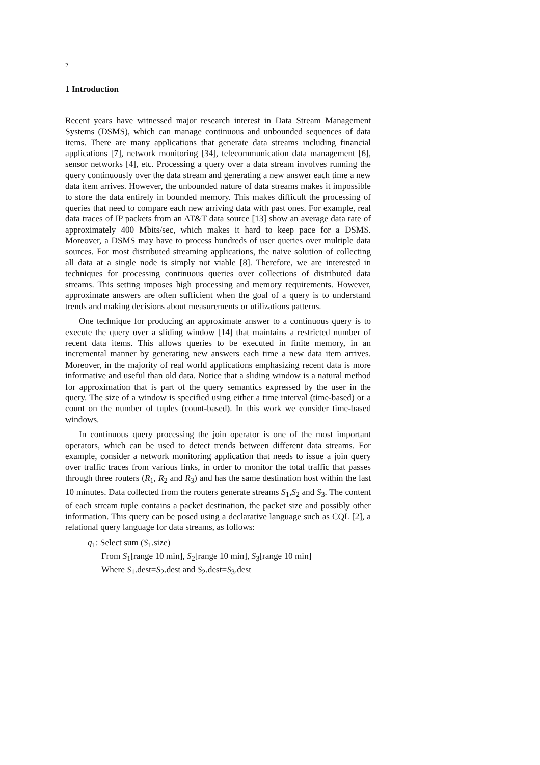2
1 Introduction
Recent years have witnessed major research interest in Data Stream Management Systems (DSMS), which can manage continuous and unbounded sequences of data items. There are many applications that generate data streams including financial applications [7], network monitoring [34], telecommunication data management [6], sensor networks [4], etc. Processing a query over a data stream involves running the query continuously over the data stream and generating a new answer each time a new data item arrives. However, the unbounded nature of data streams makes it impossible to store the data entirely in bounded memory. This makes difficult the processing of queries that need to compare each new arriving data with past ones. For example, real data traces of IP packets from an AT&T data source [13] show an average data rate of approximately 400 Mbits/sec, which makes it hard to keep pace for a DSMS. Moreover, a DSMS may have to process hundreds of user queries over multiple data sources. For most distributed streaming applications, the naive solution of collecting all data at a single node is simply not viable [8]. Therefore, we are interested in techniques for processing continuous queries over collections of distributed data streams. This setting imposes high processing and memory requirements. However, approximate answers are often sufficient when the goal of a query is to understand trends and making decisions about measurements or utilizations patterns.
One technique for producing an approximate answer to a continuous query is to execute the query over a sliding window [14] that maintains a restricted number of recent data items. This allows queries to be executed in finite memory, in an incremental manner by generating new answers each time a new data item arrives. Moreover, in the majority of real world applications emphasizing recent data is more informative and useful than old data. Notice that a sliding window is a natural method for approximation that is part of the query semantics expressed by the user in the query. The size of a window is specified using either a time interval (time-based) or a count on the number of tuples (count-based). In this work we consider time-based windows.
In continuous query processing the join operator is one of the most important operators, which can be used to detect trends between different data streams. For example, consider a network monitoring application that needs to issue a join query over traffic traces from various links, in order to monitor the total traffic that passes through three routers (R<sub>1</sub>, R<sub>2</sub> and R<sub>3</sub>) and has the same destination host within the last 10 minutes. Data collected from the routers generate streams S<sub>1</sub>,S<sub>2</sub> and S<sub>3</sub>. The content of each stream tuple contains a packet destination, the packet size and possibly other information. This query can be posed using a declarative language such as CQL [2], a relational query language for data streams, as follows:
q<sub>1</sub>: Select sum (S<sub>1</sub>.size)
From S<sub>1</sub>[range 10 min], S<sub>2</sub>[range 10 min], S<sub>3</sub>[range 10 min]
Where S<sub>1</sub>.dest=S<sub>2</sub>.dest and S<sub>2</sub>.dest=S<sub>3</sub>.dest